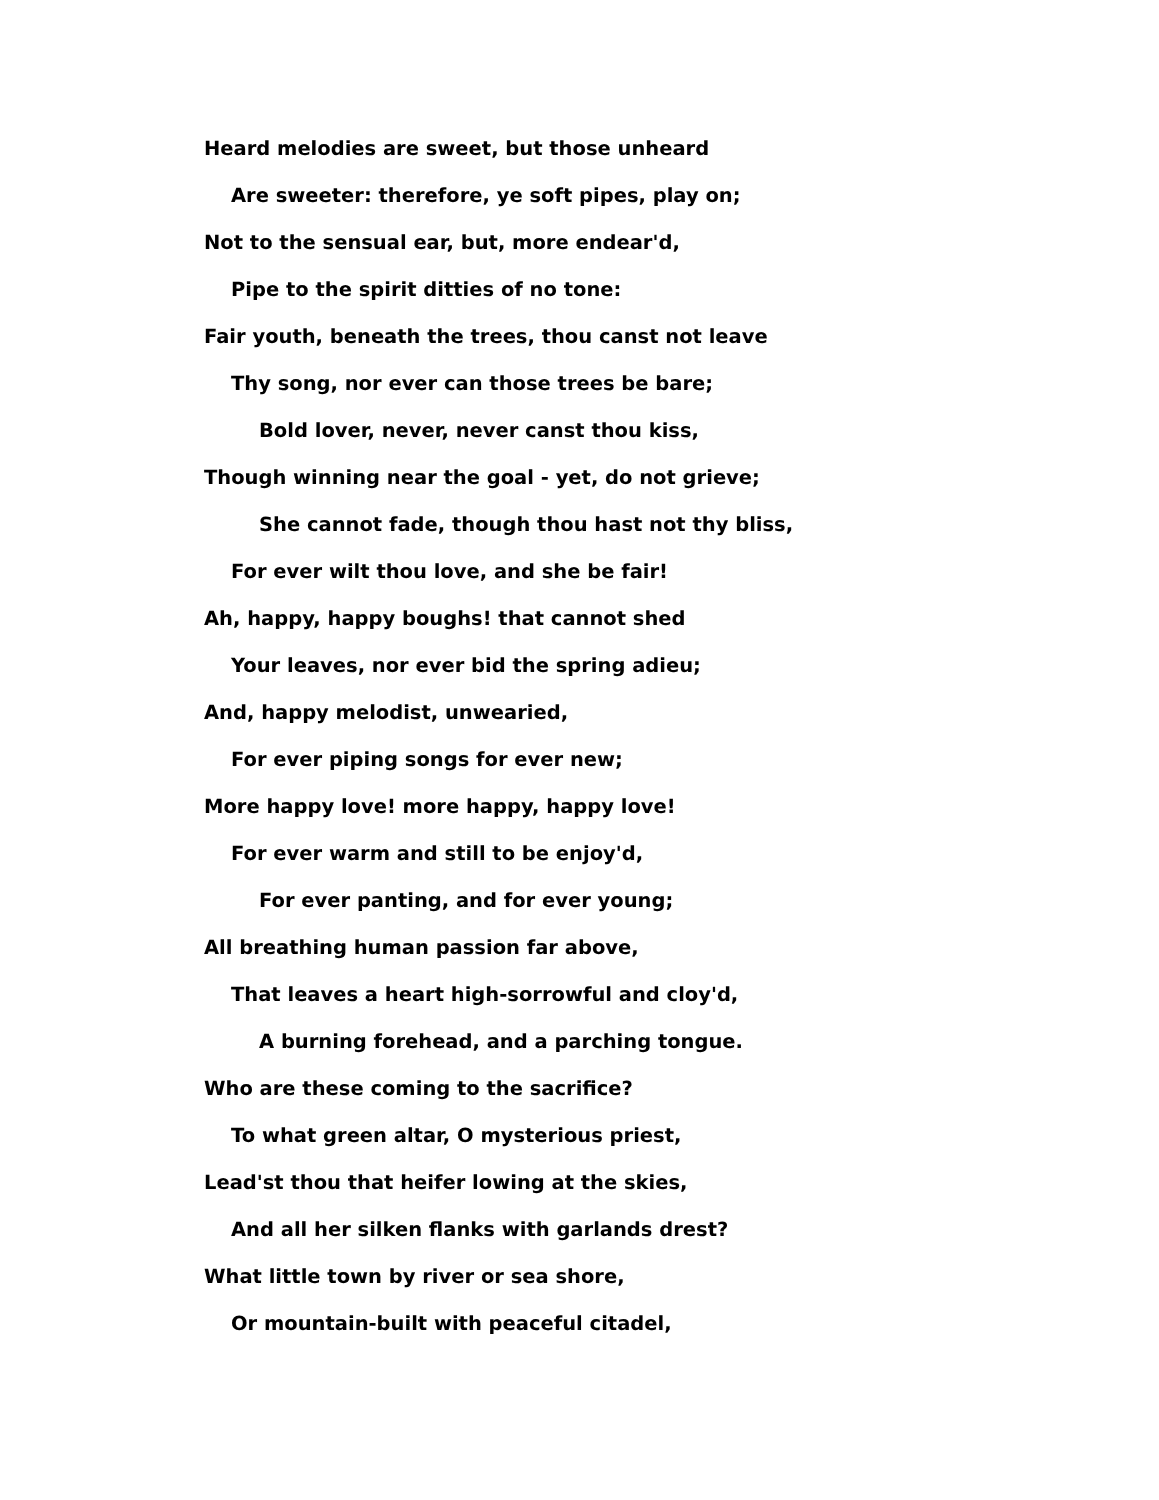Heard melodies are sweet, but those unheard
Are sweeter: therefore, ye soft pipes, play on;
Not to the sensual ear, but, more endear'd,
Pipe to the spirit ditties of no tone:
Fair youth, beneath the trees, thou canst not leave
Thy song, nor ever can those trees be bare;
Bold lover, never, never canst thou kiss,
Though winning near the goal - yet, do not grieve;
She cannot fade, though thou hast not thy bliss,
For ever wilt thou love, and she be fair!
Ah, happy, happy boughs! that cannot shed
Your leaves, nor ever bid the spring adieu;
And, happy melodist, unwearied,
For ever piping songs for ever new;
More happy love! more happy, happy love!
For ever warm and still to be enjoy'd,
For ever panting, and for ever young;
All breathing human passion far above,
That leaves a heart high-sorrowful and cloy'd,
A burning forehead, and a parching tongue.
Who are these coming to the sacrifice?
To what green altar, O mysterious priest,
Lead'st thou that heifer lowing at the skies,
And all her silken flanks with garlands drest?
What little town by river or sea shore,
Or mountain-built with peaceful citadel,